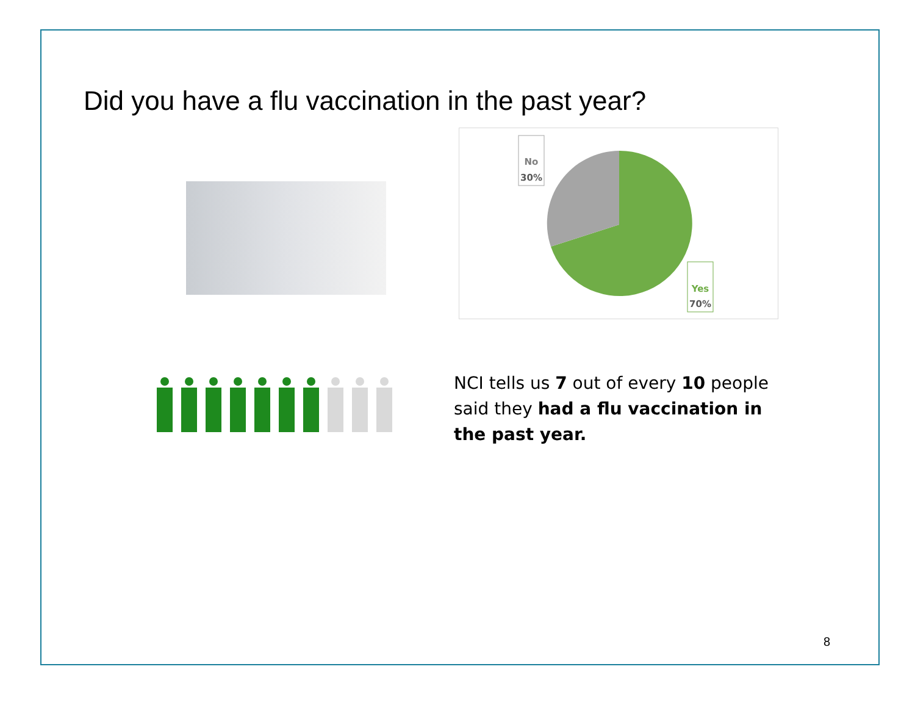Did you have a flu vaccination in the past year?
No
30%
Yes
70%
NCI tells us 7 out of every 10 people said they had a flu vaccination in the past year.
8